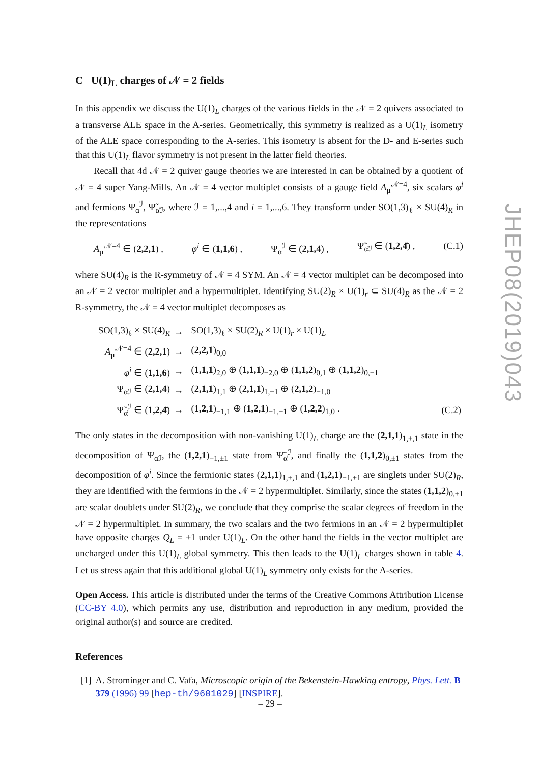C U(1)<sub>L</sub> charges of 𝒩 = 2 fields
In this appendix we discuss the U(1)<sub>L</sub> charges of the various fields in the 𝒩 = 2 quivers associated to a transverse ALE space in the A-series. Geometrically, this symmetry is realized as a U(1)<sub>L</sub> isometry of the ALE space corresponding to the A-series. This isometry is absent for the D- and E-series such that this U(1)<sub>L</sub> flavor symmetry is not present in the latter field theories.
Recall that 4d 𝒩 = 2 quiver gauge theories we are interested in can be obtained by a quotient of 𝒩 = 4 super Yang-Mills. An 𝒩 = 4 vector multiplet consists of a gauge field A<sub>μ</sub><sup>𝒩=4</sup>, six scalars φ<sup>i</sup> and fermions Ψ<sub>α</sub><sup>ℐ</sup>, Ψ̃<sub>α̇ℐ</sub>, where ℐ = 1,...,4 and i = 1,...,6. They transform under SO(1,3)<sub>ℓ</sub> × SU(4)<sub>R</sub> in the representations
A<sub>μ</sub><sup>𝒩=4</sup> ∈ (2,2,1) , φ<sup>i</sup> ∈ (1,1,6) , Ψ<sub>α</sub><sup>ℐ</sup> ∈ (2,1,4) , Ψ̃<sub>α̇ℐ</sub> ∈ (1,2,4̄) , (C.1)
where SU(4)<sub>R</sub> is the R-symmetry of 𝒩 = 4 SYM. An 𝒩 = 4 vector multiplet can be decomposed into an 𝒩 = 2 vector multiplet and a hypermultiplet. Identifying SU(2)<sub>R</sub> × U(1)<sub>r</sub> ⊂ SU(4)<sub>R</sub> as the 𝒩 = 2 R-symmetry, the 𝒩 = 4 vector multiplet decomposes as
| SO(1,3)<sub>ℓ</sub> × SU(4)<sub>R</sub> | → | SO(1,3)<sub>ℓ</sub> × SU(2)<sub>R</sub> × U(1)<sub>r</sub> × U(1)<sub>L</sub> | |
| A<sub>μ</sub><sup>𝒩=4</sup> ∈ ( 2,2,1 ) | → | ( 2,2,1 )<sub>0,0</sub> | |
| φ<sup>i</sup> ∈ ( 1,1,6 ) | → | ( 1,1,1 )<sub>2,0</sub> ⊕ ( 1,1,1 )<sub>−2,0</sub> ⊕ ( 1,1,2 )<sub>0,1</sub> ⊕ ( 1,1,2 )<sub>0,−1</sub> | |
| Ψ<sub>αℐ</sub> ∈ ( 2,1,4 ) | → | ( 2,1,1 )<sub>1,1</sub> ⊕ ( 2,1,1 )<sub>1,−1</sub> ⊕ ( 2,1,2 )<sub>−1,0</sub> | |
| Ψ̃<sub>α̇</sub><sup>ℐ</sup> ∈ ( 1,2,4̄ ) | → | ( 1,2,1 )<sub>−1,1</sub> ⊕ ( 1,2,1 )<sub>−1,−1</sub> ⊕ ( 1,2,2 )<sub>1,0</sub> . | (C.2) |
The only states in the decomposition with non-vanishing U(1)<sub>L</sub> charge are the (2,1,1)<sub>1,±,1</sub> state in the decomposition of Ψ<sub>αℐ</sub>, the (1,2,1)<sub>−1,±1</sub> state from Ψ̃<sub>α̇</sub><sup>ℐ</sup>, and finally the (1,1,2)<sub>0,±1</sub> states from the decomposition of φ<sup>i</sup>. Since the fermionic states (2,1,1)<sub>1,±,1</sub> and (1,2,1)<sub>−1,±1</sub> are singlets under SU(2)<sub>R</sub>, they are identified with the fermions in the 𝒩 = 2 hypermultiplet. Similarly, since the states (1,1,2)<sub>0,±1</sub> are scalar doublets under SU(2)<sub>R</sub>, we conclude that they comprise the scalar degrees of freedom in the 𝒩 = 2 hypermultiplet. In summary, the two scalars and the two fermions in an 𝒩 = 2 hypermultiplet have opposite charges Q<sub>L</sub> = ±1 under U(1)<sub>L</sub>. On the other hand the fields in the vector multiplet are uncharged under this U(1)<sub>L</sub> global symmetry. This then leads to the U(1)<sub>L</sub> charges shown in table 4. Let us stress again that this additional global U(1)<sub>L</sub> symmetry only exists for the A-series.
Open Access. This article is distributed under the terms of the Creative Commons Attribution License (CC-BY 4.0), which permits any use, distribution and reproduction in any medium, provided the original author(s) and source are credited.
References
[1] A. Strominger and C. Vafa, Microscopic origin of the Bekenstein-Hawking entropy, Phys. Lett. B 379 (1996) 99 [hep-th/9601029] [INSPIRE].
JHEP08(2019)043
– 29 –